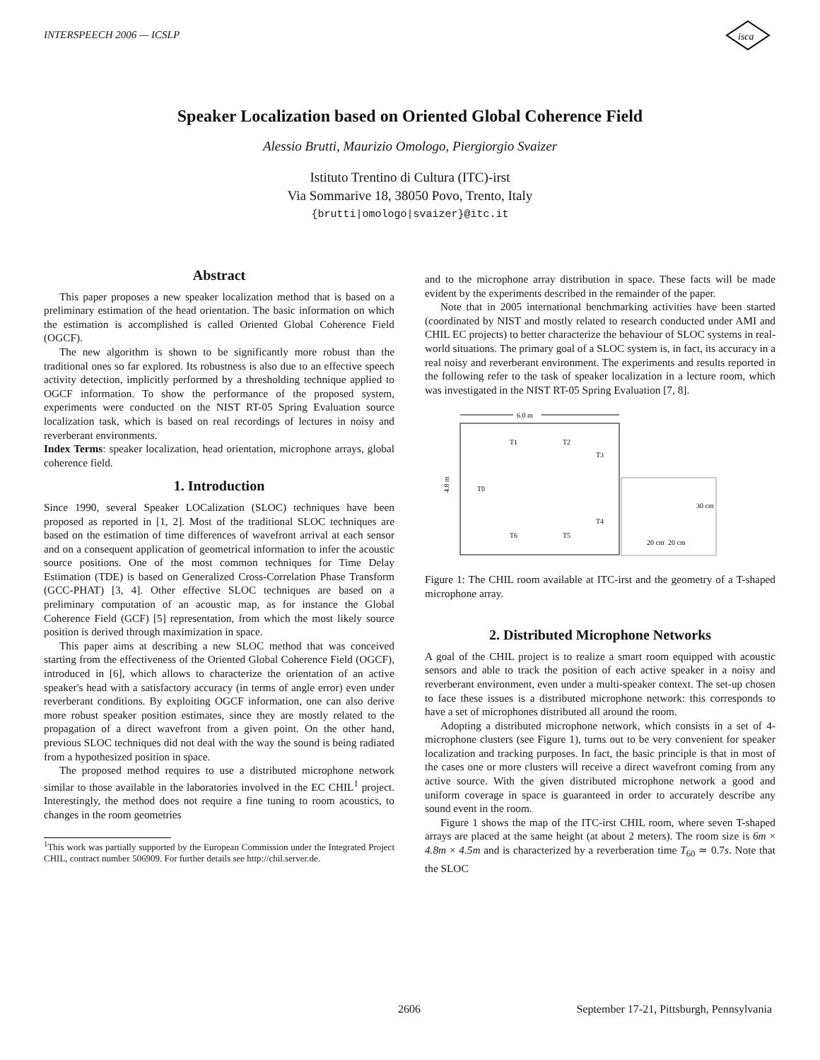INTERSPEECH 2006 — ICSLP
isca
Speaker Localization based on Oriented Global Coherence Field
Alessio Brutti, Maurizio Omologo, Piergiorgio Svaizer
Istituto Trentino di Cultura (ITC)-irst
Via Sommarive 18, 38050 Povo, Trento, Italy
{brutti|omologo|svaizer}@itc.it
Abstract
This paper proposes a new speaker localization method that is based on a preliminary estimation of the head orientation. The basic information on which the estimation is accomplished is called Oriented Global Coherence Field (OGCF).
The new algorithm is shown to be significantly more robust than the traditional ones so far explored. Its robustness is also due to an effective speech activity detection, implicitly performed by a thresholding technique applied to OGCF information. To show the performance of the proposed system, experiments were conducted on the NIST RT-05 Spring Evaluation source localization task, which is based on real recordings of lectures in noisy and reverberant environments.
Index Terms: speaker localization, head orientation, microphone arrays, global coherence field.
1. Introduction
Since 1990, several Speaker LOCalization (SLOC) techniques have been proposed as reported in [1, 2]. Most of the traditional SLOC techniques are based on the estimation of time differences of wavefront arrival at each sensor and on a consequent application of geometrical information to infer the acoustic source positions. One of the most common techniques for Time Delay Estimation (TDE) is based on Generalized Cross-Correlation Phase Transform (GCC-PHAT) [3, 4]. Other effective SLOC techniques are based on a preliminary computation of an acoustic map, as for instance the Global Coherence Field (GCF) [5] representation, from which the most likely source position is derived through maximization in space.
This paper aims at describing a new SLOC method that was conceived starting from the effectiveness of the Oriented Global Coherence Field (OGCF), introduced in [6], which allows to characterize the orientation of an active speaker's head with a satisfactory accuracy (in terms of angle error) even under reverberant conditions. By exploiting OGCF information, one can also derive more robust speaker position estimates, since they are mostly related to the propagation of a direct wavefront from a given point. On the other hand, previous SLOC techniques did not deal with the way the sound is being radiated from a hypothesized position in space.
The proposed method requires to use a distributed microphone network similar to those available in the laboratories involved in the EC CHIL<sup>1</sup> project. Interestingly, the method does not require a fine tuning to room acoustics, to changes in the room geometries
<sup>1</sup> This work was partially supported by the European Commission under the Integrated Project CHIL, contract number 506909. For further details see http://chil.server.de.
and to the microphone array distribution in space. These facts will be made evident by the experiments described in the remainder of the paper.
Note that in 2005 international benchmarking activities have been started (coordinated by NIST and mostly related to research conducted under AMI and CHIL EC projects) to better characterize the behaviour of SLOC systems in real-world situations. The primary goal of a SLOC system is, in fact, its accuracy in a real noisy and reverberant environment. The experiments and results reported in the following refer to the task of speaker localization in a lecture room, which was investigated in the NIST RT-05 Spring Evaluation [7, 8].
6.0 m
4.8 m
T1
T2
T3
T0
T4
T6
T5
30 cm
20 cm
20 cm
Figure 1: The CHIL room available at ITC-irst and the geometry of a T-shaped microphone array.
2. Distributed Microphone Networks
A goal of the CHIL project is to realize a smart room equipped with acoustic sensors and able to track the position of each active speaker in a noisy and reverberant environment, even under a multi-speaker context. The set-up chosen to face these issues is a distributed microphone network: this corresponds to have a set of microphones distributed all around the room.
Adopting a distributed microphone network, which consists in a set of 4-microphone clusters (see Figure 1), turns out to be very convenient for speaker localization and tracking purposes. In fact, the basic principle is that in most of the cases one or more clusters will receive a direct wavefront coming from any active source. With the given distributed microphone network a good and uniform coverage in space is guaranteed in order to accurately describe any sound event in the room.
Figure 1 shows the map of the ITC-irst CHIL room, where seven T-shaped arrays are placed at the same height (at about 2 meters). The room size is 6m × 4.8m × 4.5m and is characterized by a reverberation time T<sub>60</sub> ≃ 0.7s. Note that the SLOC
2606 September 17-21, Pittsburgh, Pennsylvania